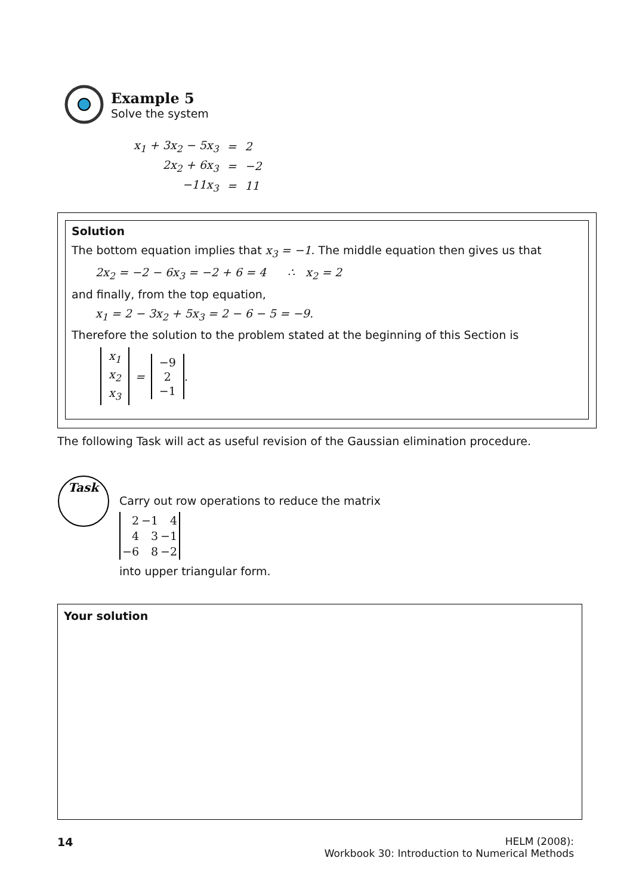Example 5
Solve the system
| x<sub>1</sub> + 3x<sub>2</sub> − 5x<sub>3</sub> | = | 2 |
| 2x<sub>2</sub> + 6x<sub>3</sub> | = | −2 |
| −11x<sub>3</sub> | = | 11 |
Solution
The bottom equation implies that x<sub>3</sub> = −1. The middle equation then gives us that
2x<sub>2</sub> = −2 − 6x<sub>3</sub> = −2 + 6 = 4 ∴ x<sub>2</sub> = 2
and finally, from the top equation,
x<sub>1</sub> = 2 − 3x<sub>2</sub> + 5x<sub>3</sub> = 2 − 6 − 5 = −9.
Therefore the solution to the problem stated at the beginning of this Section is
x<sub>1</sub>
x<sub>2</sub>
x<sub>3</sub>
=
−9
2
−1
.
The following Task will act as useful revision of the Gaussian elimination procedure.
Task
Carry out row operations to reduce the matrix
| 2 | −1 | 4 |
| 4 | 3 | −1 |
| −6 | 8 | −2 |
into upper triangular form.
Your solution
14 HELM (2008):
Workbook 30: Introduction to Numerical Methods